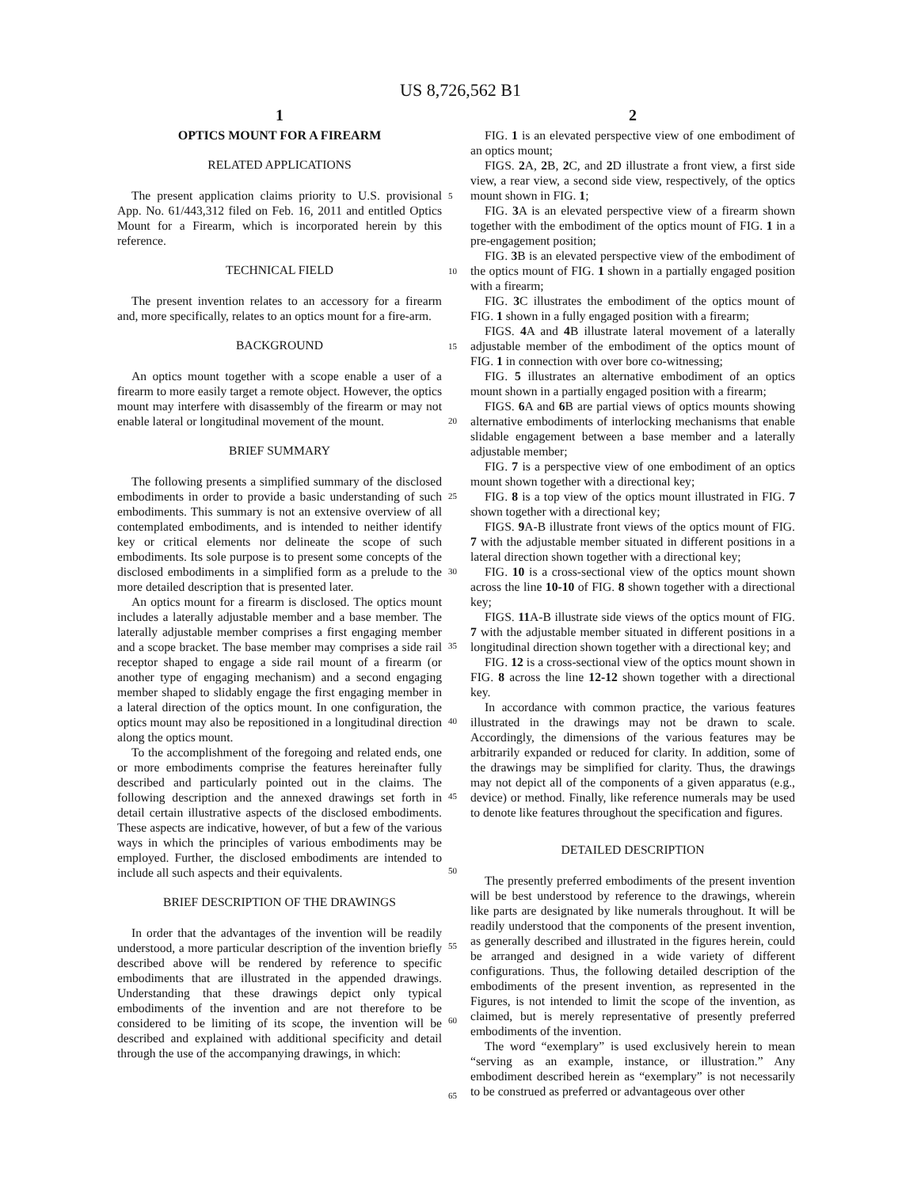US 8,726,562 B1
1
OPTICS MOUNT FOR A FIREARM
RELATED APPLICATIONS
The present application claims priority to U.S. provisional App. No. 61/443,312 filed on Feb. 16, 2011 and entitled Optics Mount for a Firearm, which is incorporated herein by this reference.
TECHNICAL FIELD
The present invention relates to an accessory for a firearm and, more specifically, relates to an optics mount for a fire-arm.
BACKGROUND
An optics mount together with a scope enable a user of a firearm to more easily target a remote object. However, the optics mount may interfere with disassembly of the firearm or may not enable lateral or longitudinal movement of the mount.
BRIEF SUMMARY
The following presents a simplified summary of the disclosed embodiments in order to provide a basic understanding of such embodiments. This summary is not an extensive overview of all contemplated embodiments, and is intended to neither identify key or critical elements nor delineate the scope of such embodiments. Its sole purpose is to present some concepts of the disclosed embodiments in a simplified form as a prelude to the more detailed description that is presented later.
An optics mount for a firearm is disclosed. The optics mount includes a laterally adjustable member and a base member. The laterally adjustable member comprises a first engaging member and a scope bracket. The base member may comprises a side rail receptor shaped to engage a side rail mount of a firearm (or another type of engaging mechanism) and a second engaging member shaped to slidably engage the first engaging member in a lateral direction of the optics mount. In one configuration, the optics mount may also be repositioned in a longitudinal direction along the optics mount.
To the accomplishment of the foregoing and related ends, one or more embodiments comprise the features hereinafter fully described and particularly pointed out in the claims. The following description and the annexed drawings set forth in detail certain illustrative aspects of the disclosed embodiments. These aspects are indicative, however, of but a few of the various ways in which the principles of various embodiments may be employed. Further, the disclosed embodiments are intended to include all such aspects and their equivalents.
BRIEF DESCRIPTION OF THE DRAWINGS
In order that the advantages of the invention will be readily understood, a more particular description of the invention briefly described above will be rendered by reference to specific embodiments that are illustrated in the appended drawings. Understanding that these drawings depict only typical embodiments of the invention and are not therefore to be considered to be limiting of its scope, the invention will be described and explained with additional specificity and detail through the use of the accompanying drawings, in which:
2
FIG. 1 is an elevated perspective view of one embodiment of an optics mount;
FIGS. 2 A, 2 B, 2 C, and 2 D illustrate a front view, a first side view, a rear view, a second side view, respectively, of the optics mount shown in FIG. 1;
FIG. 3 A is an elevated perspective view of a firearm shown together with the embodiment of the optics mount of FIG. 1 in a pre-engagement position;
FIG. 3 B is an elevated perspective view of the embodiment of the optics mount of FIG. 1 shown in a partially engaged position with a firearm;
FIG. 3 C illustrates the embodiment of the optics mount of FIG. 1 shown in a fully engaged position with a firearm;
FIGS. 4 A and 4 B illustrate lateral movement of a laterally adjustable member of the embodiment of the optics mount of FIG. 1 in connection with over bore co-witnessing;
FIG. 5 illustrates an alternative embodiment of an optics mount shown in a partially engaged position with a firearm;
FIGS. 6 A and 6 B are partial views of optics mounts showing alternative embodiments of interlocking mechanisms that enable slidable engagement between a base member and a laterally adjustable member;
FIG. 7 is a perspective view of one embodiment of an optics mount shown together with a directional key;
FIG. 8 is a top view of the optics mount illustrated in FIG. 7 shown together with a directional key;
FIGS. 9 A-B illustrate front views of the optics mount of FIG. 7 with the adjustable member situated in different positions in a lateral direction shown together with a directional key;
FIG. 10 is a cross-sectional view of the optics mount shown across the line 10-10 of FIG. 8 shown together with a directional key;
FIGS. 11 A-B illustrate side views of the optics mount of FIG. 7 with the adjustable member situated in different positions in a longitudinal direction shown together with a directional key; and
FIG. 12 is a cross-sectional view of the optics mount shown in FIG. 8 across the line 12-12 shown together with a directional key.
In accordance with common practice, the various features illustrated in the drawings may not be drawn to scale. Accordingly, the dimensions of the various features may be arbitrarily expanded or reduced for clarity. In addition, some of the drawings may be simplified for clarity. Thus, the drawings may not depict all of the components of a given apparatus (e.g., device) or method. Finally, like reference numerals may be used to denote like features throughout the specification and figures.
DETAILED DESCRIPTION
The presently preferred embodiments of the present invention will be best understood by reference to the drawings, wherein like parts are designated by like numerals throughout. It will be readily understood that the components of the present invention, as generally described and illustrated in the figures herein, could be arranged and designed in a wide variety of different configurations. Thus, the following detailed description of the embodiments of the present invention, as represented in the Figures, is not intended to limit the scope of the invention, as claimed, but is merely representative of presently preferred embodiments of the invention.
The word “exemplary” is used exclusively herein to mean “serving as an example, instance, or illustration.” Any embodiment described herein as “exemplary” is not necessarily to be construed as preferred or advantageous over other
5
10
15
20
25
30
35
40
45
50
55
60
65